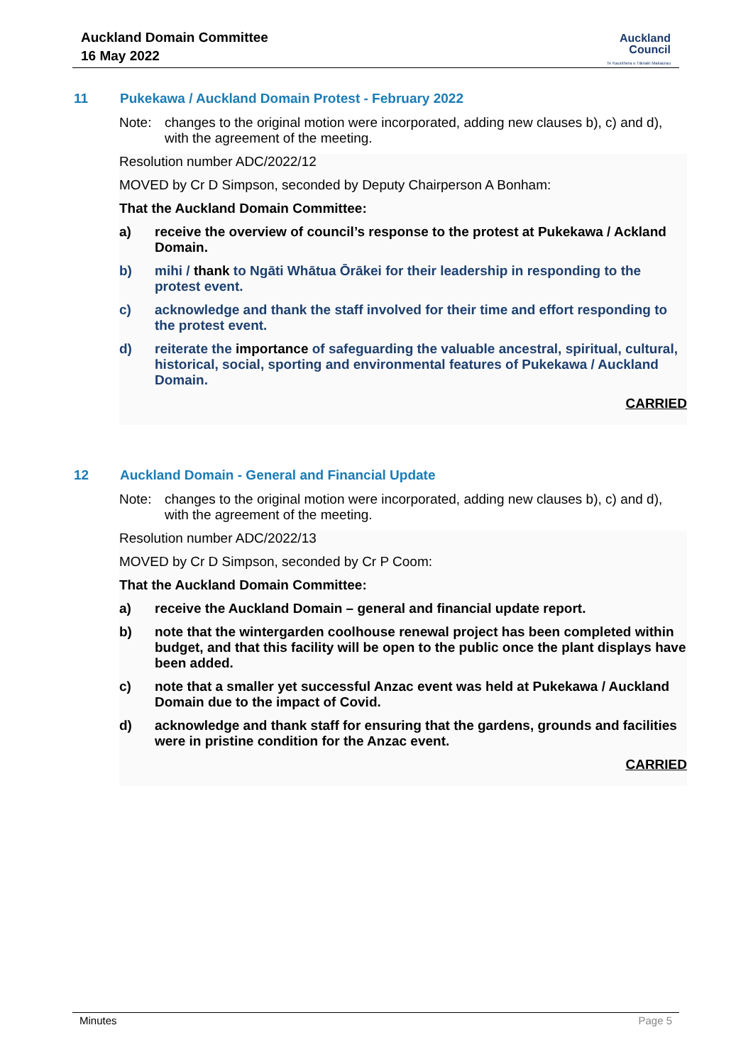Auckland Domain Committee
16 May 2022
Auckland
Council
Te Kaunihera o Tāmaki Makaurau
11 Pukekawa / Auckland Domain Protest - February 2022
Note: changes to the original motion were incorporated, adding new clauses b), c) and d), with the agreement of the meeting.
Resolution number ADC/2022/12
MOVED by Cr D Simpson, seconded by Deputy Chairperson A Bonham:
That the Auckland Domain Committee:
a) receive the overview of council’s response to the protest at Pukekawa / Ackland Domain.
b) mihi / thank to Ngāti Whātua Ōrākei for their leadership in responding to the protest event.
c) acknowledge and thank the staff involved for their time and effort responding to the protest event.
d) reiterate the importance of safeguarding the valuable ancestral, spiritual, cultural, historical, social, sporting and environmental features of Pukekawa / Auckland Domain.
CARRIED
12 Auckland Domain - General and Financial Update
Note: changes to the original motion were incorporated, adding new clauses b), c) and d), with the agreement of the meeting.
Resolution number ADC/2022/13
MOVED by Cr D Simpson, seconded by Cr P Coom:
That the Auckland Domain Committee:
a) receive the Auckland Domain – general and financial update report.
b) note that the wintergarden coolhouse renewal project has been completed within budget, and that this facility will be open to the public once the plant displays have been added.
c) note that a smaller yet successful Anzac event was held at Pukekawa / Auckland Domain due to the impact of Covid.
d) acknowledge and thank staff for ensuring that the gardens, grounds and facilities were in pristine condition for the Anzac event.
CARRIED
Minutes Page 5